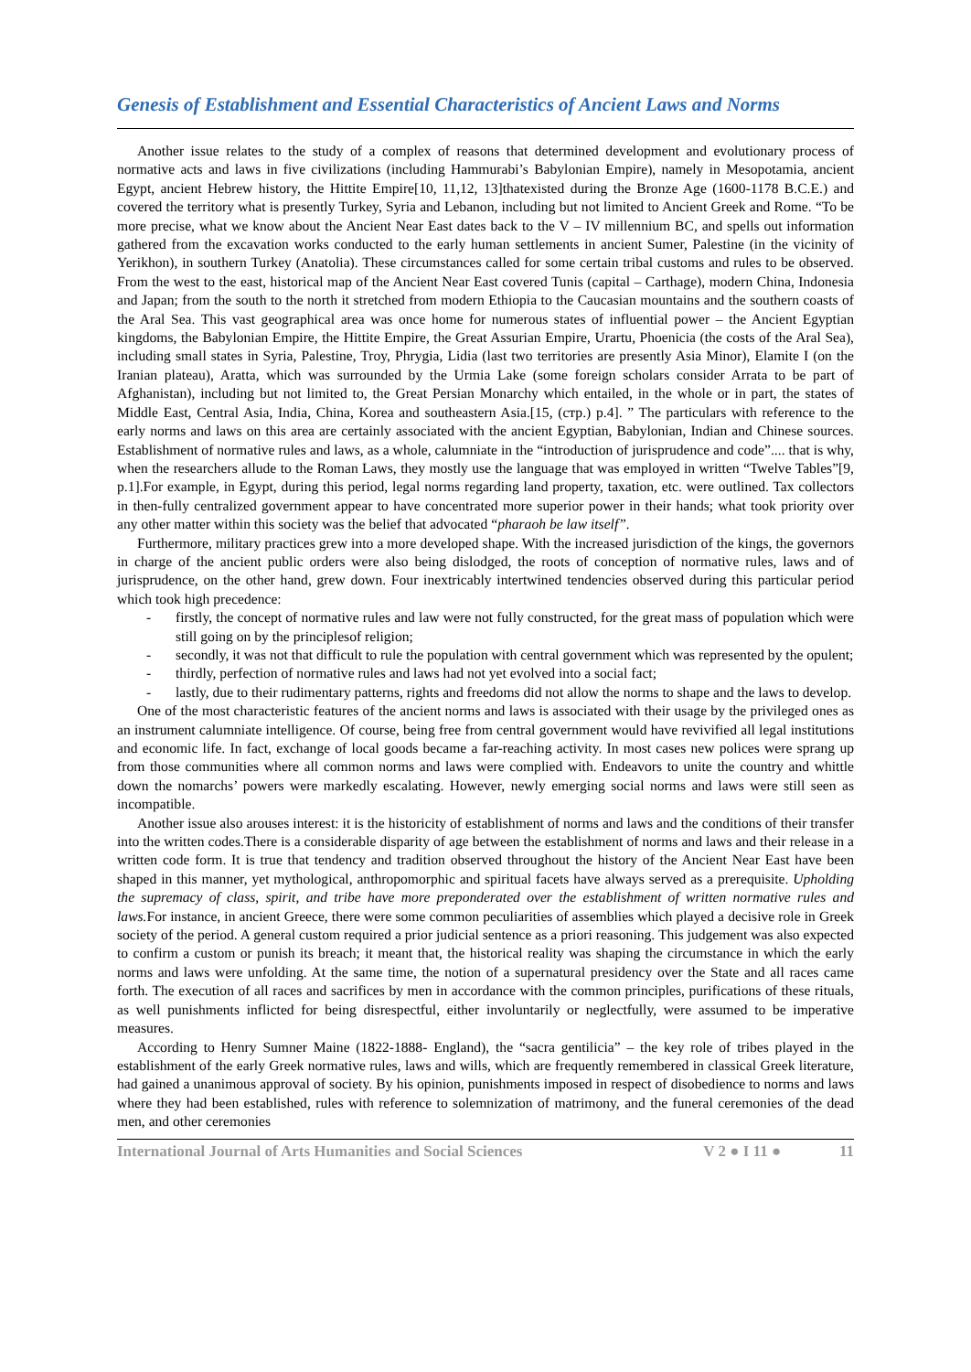Genesis of Establishment and Essential Characteristics of Ancient Laws and Norms
Another issue relates to the study of a complex of reasons that determined development and evolutionary process of normative acts and laws in five civilizations (including Hammurabi’s Babylonian Empire), namely in Mesopotamia, ancient Egypt, ancient Hebrew history, the Hittite Empire[10, 11,12, 13]thatexisted during the Bronze Age (1600-1178 B.C.E.) and covered the territory what is presently Turkey, Syria and Lebanon, including but not limited to Ancient Greek and Rome. “To be more precise, what we know about the Ancient Near East dates back to the V – IV millennium BC, and spells out information gathered from the excavation works conducted to the early human settlements in ancient Sumer, Palestine (in the vicinity of Yerikhon), in southern Turkey (Anatolia). These circumstances called for some certain tribal customs and rules to be observed. From the west to the east, historical map of the Ancient Near East covered Tunis (capital – Carthage), modern China, Indonesia and Japan; from the south to the north it stretched from modern Ethiopia to the Caucasian mountains and the southern coasts of the Aral Sea. This vast geographical area was once home for numerous states of influential power – the Ancient Egyptian kingdoms, the Babylonian Empire, the Hittite Empire, the Great Assurian Empire, Urartu, Phoenicia (the costs of the Aral Sea), including small states in Syria, Palestine, Troy, Phrygia, Lidia (last two territories are presently Asia Minor), Elamite I (on the Iranian plateau), Aratta, which was surrounded by the Urmia Lake (some foreign scholars consider Arrata to be part of Afghanistan), including but not limited to, the Great Persian Monarchy which entailed, in the whole or in part, the states of Middle East, Central Asia, India, China, Korea and southeastern Asia.[15, (стр.) p.4]. ” The particulars with reference to the early norms and laws on this area are certainly associated with the ancient Egyptian, Babylonian, Indian and Chinese sources. Establishment of normative rules and laws, as a whole, calumniate in the “introduction of jurisprudence and code”.... that is why, when the researchers allude to the Roman Laws, they mostly use the language that was employed in written “Twelve Tables”[9, p.1].For example, in Egypt, during this period, legal norms regarding land property, taxation, etc. were outlined. Tax collectors in then-fully centralized government appear to have concentrated more superior power in their hands; what took priority over any other matter within this society was the belief that advocated “pharaoh be law itself”.
Furthermore, military practices grew into a more developed shape. With the increased jurisdiction of the kings, the governors in charge of the ancient public orders were also being dislodged, the roots of conception of normative rules, laws and of jurisprudence, on the other hand, grew down. Four inextricably intertwined tendencies observed during this particular period which took high precedence:
- firstly, the concept of normative rules and law were not fully constructed, for the great mass of population which were still going on by the principlesof religion;
- secondly, it was not that difficult to rule the population with central government which was represented by the opulent;
- thirdly, perfection of normative rules and laws had not yet evolved into a social fact;
- lastly, due to their rudimentary patterns, rights and freedoms did not allow the norms to shape and the laws to develop.
One of the most characteristic features of the ancient norms and laws is associated with their usage by the privileged ones as an instrument calumniate intelligence. Of course, being free from central government would have revivified all legal institutions and economic life. In fact, exchange of local goods became a far-reaching activity. In most cases new polices were sprang up from those communities where all common norms and laws were complied with. Endeavors to unite the country and whittle down the nomarchs’ powers were markedly escalating. However, newly emerging social norms and laws were still seen as incompatible.
Another issue also arouses interest: it is the historicity of establishment of norms and laws and the conditions of their transfer into the written codes.There is a considerable disparity of age between the establishment of norms and laws and their release in a written code form. It is true that tendency and tradition observed throughout the history of the Ancient Near East have been shaped in this manner, yet mythological, anthropomorphic and spiritual facets have always served as a prerequisite. Upholding the supremacy of class, spirit, and tribe have more preponderated over the establishment of written normative rules and laws. For instance, in ancient Greece, there were some common peculiarities of assemblies which played a decisive role in Greek society of the period. A general custom required a prior judicial sentence as a priori reasoning. This judgement was also expected to confirm a custom or punish its breach; it meant that, the historical reality was shaping the circumstance in which the early norms and laws were unfolding. At the same time, the notion of a supernatural presidency over the State and all races came forth. The execution of all races and sacrifices by men in accordance with the common principles, purifications of these rituals, as well punishments inflicted for being disrespectful, either involuntarily or neglectfully, were assumed to be imperative measures.
According to Henry Sumner Maine (1822-1888- England), the “sacra gentilicia” – the key role of tribes played in the establishment of the early Greek normative rules, laws and wills, which are frequently remembered in classical Greek literature, had gained a unanimous approval of society. By his opinion, punishments imposed in respect of disobedience to norms and laws where they had been established, rules with reference to solemnization of matrimony, and the funeral ceremonies of the dead men, and other ceremonies
International Journal of Arts Humanities and Social Sciences V 2 ● I 11 ● 11